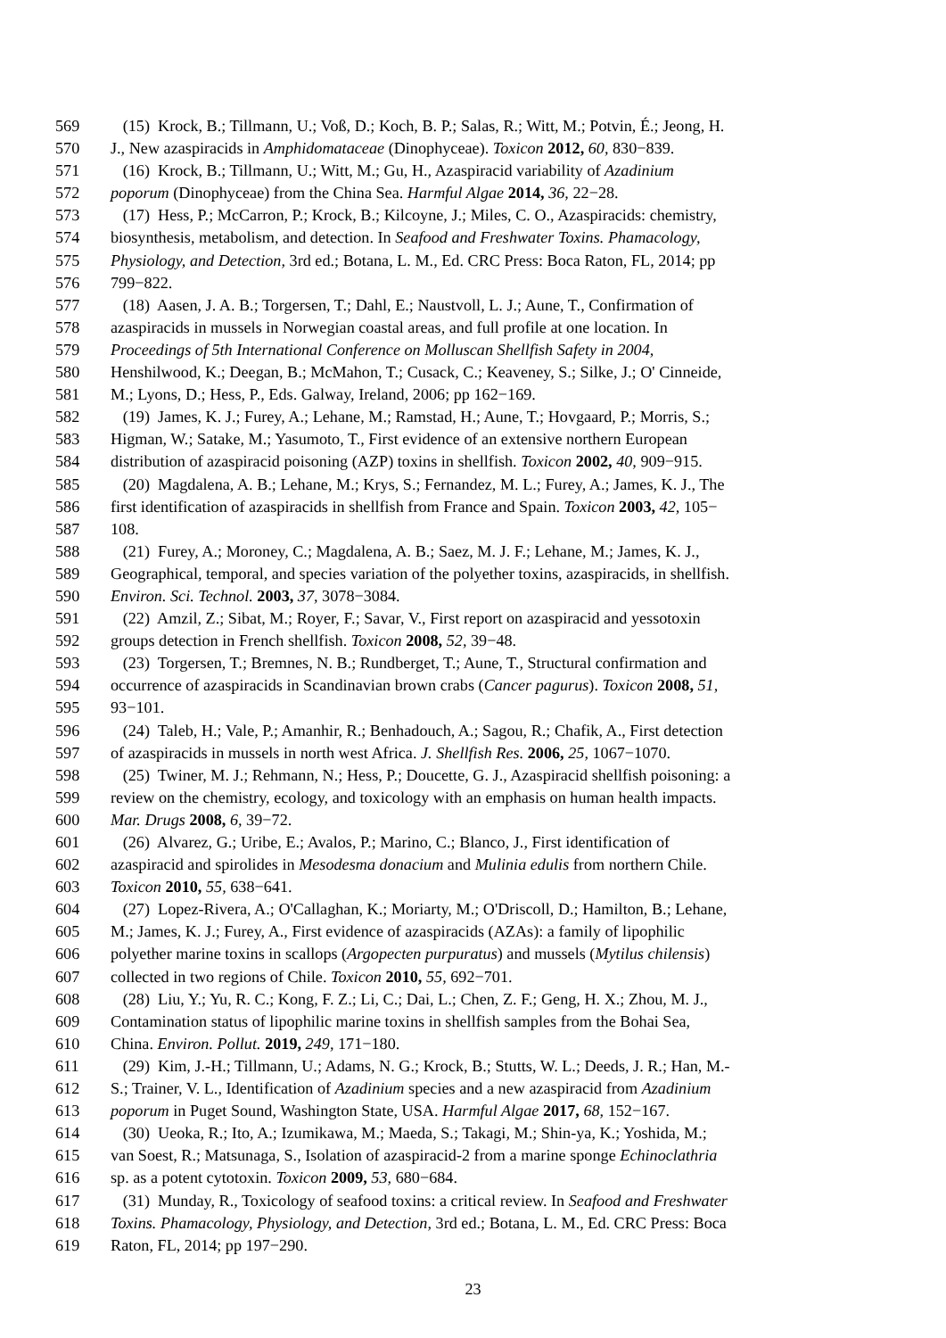569 (15) Krock, B.; Tillmann, U.; Voß, D.; Koch, B. P.; Salas, R.; Witt, M.; Potvin, É.; Jeong, H.
570 J., New azaspiracids in Amphidomataceae (Dinophyceae). Toxicon 2012, 60, 830−839.
571 (16) Krock, B.; Tillmann, U.; Witt, M.; Gu, H., Azaspiracid variability of Azadinium
572 poporum (Dinophyceae) from the China Sea. Harmful Algae 2014, 36, 22−28.
573 (17) Hess, P.; McCarron, P.; Krock, B.; Kilcoyne, J.; Miles, C. O., Azaspiracids: chemistry,
574 biosynthesis, metabolism, and detection. In Seafood and Freshwater Toxins. Phamacology,
575 Physiology, and Detection, 3rd ed.; Botana, L. M., Ed. CRC Press: Boca Raton, FL, 2014; pp
576 799−822.
577 (18) Aasen, J. A. B.; Torgersen, T.; Dahl, E.; Naustvoll, L. J.; Aune, T., Confirmation of
578 azaspiracids in mussels in Norwegian coastal areas, and full profile at one location. In
579 Proceedings of 5th International Conference on Molluscan Shellfish Safety in 2004,
580 Henshilwood, K.; Deegan, B.; McMahon, T.; Cusack, C.; Keaveney, S.; Silke, J.; O' Cinneide,
581 M.; Lyons, D.; Hess, P., Eds. Galway, Ireland, 2006; pp 162−169.
582 (19) James, K. J.; Furey, A.; Lehane, M.; Ramstad, H.; Aune, T.; Hovgaard, P.; Morris, S.;
583 Higman, W.; Satake, M.; Yasumoto, T., First evidence of an extensive northern European
584 distribution of azaspiracid poisoning (AZP) toxins in shellfish. Toxicon 2002, 40, 909−915.
585 (20) Magdalena, A. B.; Lehane, M.; Krys, S.; Fernandez, M. L.; Furey, A.; James, K. J., The
586 first identification of azaspiracids in shellfish from France and Spain. Toxicon 2003, 42, 105−
587 108.
588 (21) Furey, A.; Moroney, C.; Magdalena, A. B.; Saez, M. J. F.; Lehane, M.; James, K. J.,
589 Geographical, temporal, and species variation of the polyether toxins, azaspiracids, in shellfish.
590 Environ. Sci. Technol. 2003, 37, 3078−3084.
591 (22) Amzil, Z.; Sibat, M.; Royer, F.; Savar, V., First report on azaspiracid and yessotoxin
592 groups detection in French shellfish. Toxicon 2008, 52, 39−48.
593 (23) Torgersen, T.; Bremnes, N. B.; Rundberget, T.; Aune, T., Structural confirmation and
594 occurrence of azaspiracids in Scandinavian brown crabs (Cancer pagurus). Toxicon 2008, 51,
595 93−101.
596 (24) Taleb, H.; Vale, P.; Amanhir, R.; Benhadouch, A.; Sagou, R.; Chafik, A., First detection
597 of azaspiracids in mussels in north west Africa. J. Shellfish Res. 2006, 25, 1067−1070.
598 (25) Twiner, M. J.; Rehmann, N.; Hess, P.; Doucette, G. J., Azaspiracid shellfish poisoning: a
599 review on the chemistry, ecology, and toxicology with an emphasis on human health impacts.
600 Mar. Drugs 2008, 6, 39−72.
601 (26) Alvarez, G.; Uribe, E.; Avalos, P.; Marino, C.; Blanco, J., First identification of
602 azaspiracid and spirolides in Mesodesma donacium and Mulinia edulis from northern Chile.
603 Toxicon 2010, 55, 638−641.
604 (27) Lopez-Rivera, A.; O'Callaghan, K.; Moriarty, M.; O'Driscoll, D.; Hamilton, B.; Lehane,
605 M.; James, K. J.; Furey, A., First evidence of azaspiracids (AZAs): a family of lipophilic
606 polyether marine toxins in scallops (Argopecten purpuratus) and mussels (Mytilus chilensis)
607 collected in two regions of Chile. Toxicon 2010, 55, 692−701.
608 (28) Liu, Y.; Yu, R. C.; Kong, F. Z.; Li, C.; Dai, L.; Chen, Z. F.; Geng, H. X.; Zhou, M. J.,
609 Contamination status of lipophilic marine toxins in shellfish samples from the Bohai Sea,
610 China. Environ. Pollut. 2019, 249, 171−180.
611 (29) Kim, J.-H.; Tillmann, U.; Adams, N. G.; Krock, B.; Stutts, W. L.; Deeds, J. R.; Han, M.-
612 S.; Trainer, V. L., Identification of Azadinium species and a new azaspiracid from Azadinium
613 poporum in Puget Sound, Washington State, USA. Harmful Algae 2017, 68, 152−167.
614 (30) Ueoka, R.; Ito, A.; Izumikawa, M.; Maeda, S.; Takagi, M.; Shin-ya, K.; Yoshida, M.;
615 van Soest, R.; Matsunaga, S., Isolation of azaspiracid-2 from a marine sponge Echinoclathria
616 sp. as a potent cytotoxin. Toxicon 2009, 53, 680−684.
617 (31) Munday, R., Toxicology of seafood toxins: a critical review. In Seafood and Freshwater
618 Toxins. Phamacology, Physiology, and Detection, 3rd ed.; Botana, L. M., Ed. CRC Press: Boca
619 Raton, FL, 2014; pp 197−290.
23